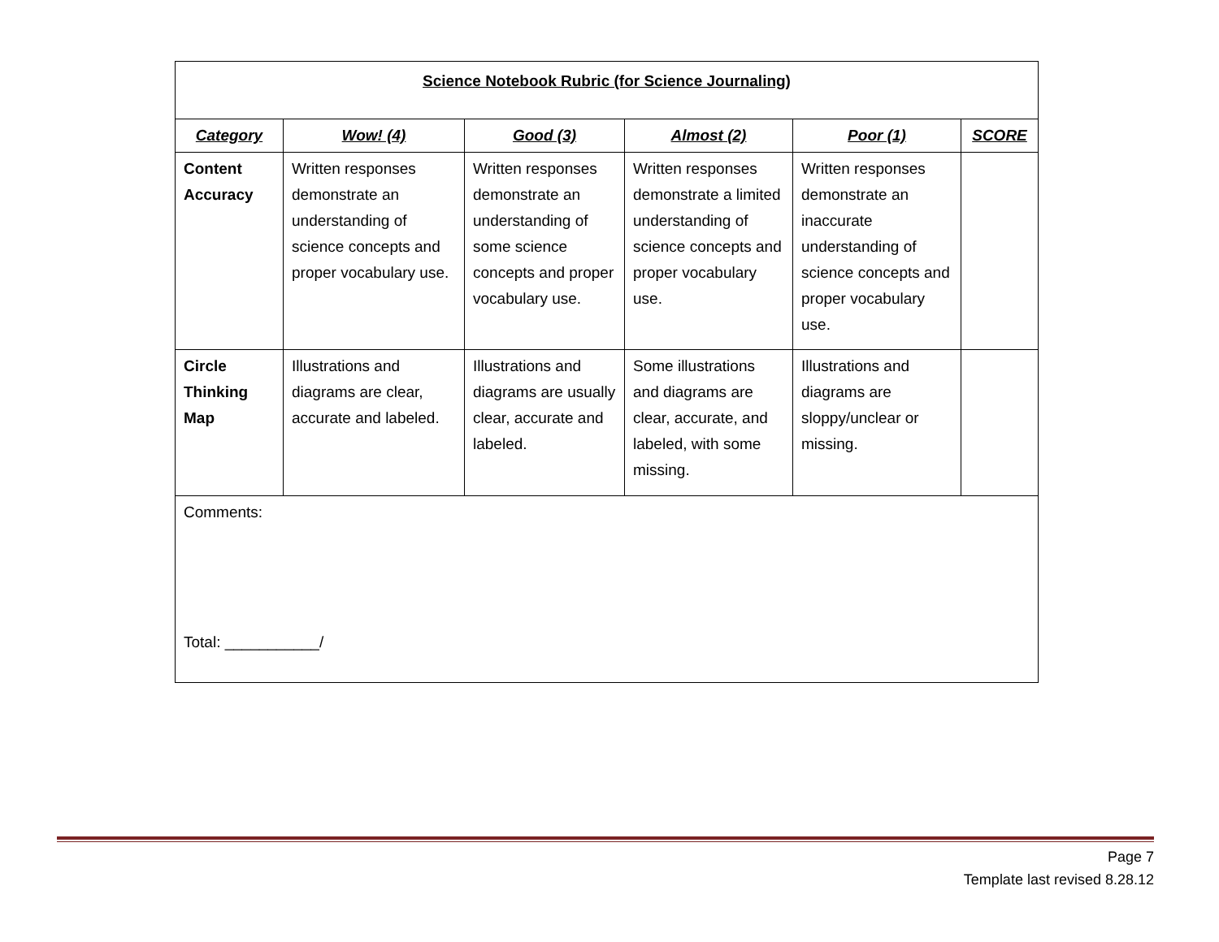| Science Notebook Rubric (for Science Journaling) | | | | | |
| Category | Wow! (4) | Good (3) | Almost (2) | Poor (1) | SCORE |
| Content Accuracy | Written responses demonstrate an understanding of science concepts and proper vocabulary use. | Written responses demonstrate an understanding of some science concepts and proper vocabulary use. | Written responses demonstrate a limited understanding of science concepts and proper vocabulary use. | Written responses demonstrate an inaccurate understanding of science concepts and proper vocabulary use. | |
| Circle Thinking Map | Illustrations and diagrams are clear, accurate and labeled. | Illustrations and diagrams are usually clear, accurate and labeled. | Some illustrations and diagrams are clear, accurate, and labeled, with some missing. | Illustrations and diagrams are sloppy/unclear or missing. | |
| Comments: Total: ___________/ | | | | | |
Page 7
Template last revised 8.28.12